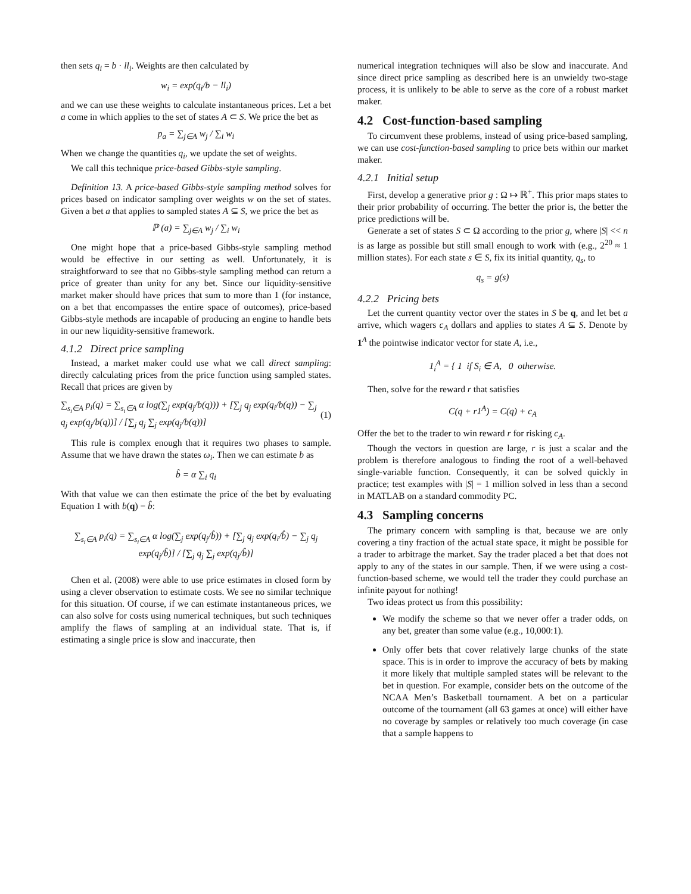then sets q<sub>i</sub> = b · ll<sub>i</sub>. Weights are then calculated by
w<sub>i</sub> = exp(q<sub>i</sub>/b − ll<sub>i</sub>)
and we can use these weights to calculate instantaneous prices. Let a bet a come in which applies to the set of states A ⊂ S. We price the bet as
p<sub>a</sub> = ∑<sub>j∈A</sub> w<sub>j</sub> / ∑<sub>i</sub> w<sub>i</sub>
When we change the quantities q<sub>i</sub>, we update the set of weights.
We call this technique price-based Gibbs-style sampling.
Definition 13. A price-based Gibbs-style sampling method solves for prices based on indicator sampling over weights w on the set of states. Given a bet a that applies to sampled states A ⊆ S, we price the bet as
ℙ (a) = ∑<sub>j∈A</sub> w<sub>j</sub> / ∑<sub>i</sub> w<sub>i</sub>
One might hope that a price-based Gibbs-style sampling method would be effective in our setting as well. Unfortunately, it is straightforward to see that no Gibbs-style sampling method can return a price of greater than unity for any bet. Since our liquidity-sensitive market maker should have prices that sum to more than 1 (for instance, on a bet that encompasses the entire space of outcomes), price-based Gibbs-style methods are incapable of producing an engine to handle bets in our new liquidity-sensitive framework.
4.1.2 Direct price sampling
Instead, a market maker could use what we call direct sampling: directly calculating prices from the price function using sampled states. Recall that prices are given by
∑<sub>s<sub>i</sub>∈A</sub> p<sub>i</sub>(q) = ∑<sub>s<sub>i</sub>∈A</sub> α log(∑<sub>j</sub> exp(q<sub>j</sub>/b(q))) + [∑<sub>j</sub> q<sub>j</sub> exp(q<sub>i</sub>/b(q)) − ∑<sub>j</sub> q<sub>j</sub> exp(q<sub>j</sub>/b(q))] / [∑<sub>j</sub> q<sub>j</sub> ∑<sub>j</sub> exp(q<sub>j</sub>/b(q))] (1)
This rule is complex enough that it requires two phases to sample. Assume that we have drawn the states ω<sub>i</sub>. Then we can estimate b as
b̂ = α ∑<sub>i</sub> q<sub>i</sub>
With that value we can then estimate the price of the bet by evaluating Equation 1 with b(q) = b̂:
∑<sub>s<sub>i</sub>∈A</sub> p<sub>i</sub>(q) = ∑<sub>s<sub>i</sub>∈A</sub> α log(∑<sub>j</sub> exp(q<sub>j</sub>/b̂)) + [∑<sub>j</sub> q<sub>j</sub> exp(q<sub>i</sub>/b̂) − ∑<sub>j</sub> q<sub>j</sub> exp(q<sub>j</sub>/b̂)] / [∑<sub>j</sub> q<sub>j</sub> ∑<sub>j</sub> exp(q<sub>j</sub>/b̂)]
Chen et al. (2008) were able to use price estimates in closed form by using a clever observation to estimate costs. We see no similar technique for this situation. Of course, if we can estimate instantaneous prices, we can also solve for costs using numerical techniques, but such techniques amplify the flaws of sampling at an individual state. That is, if estimating a single price is slow and inaccurate, then
numerical integration techniques will also be slow and inaccurate. And since direct price sampling as described here is an unwieldy two-stage process, it is unlikely to be able to serve as the core of a robust market maker.
4.2 Cost-function-based sampling
To circumvent these problems, instead of using price-based sampling, we can use cost-function-based sampling to price bets within our market maker.
4.2.1 Initial setup
First, develop a generative prior g : Ω ↦ ℝ<sup>+</sup>. This prior maps states to their prior probability of occurring. The better the prior is, the better the price predictions will be.
Generate a set of states S ⊂ Ω according to the prior g, where |S| << n is as large as possible but still small enough to work with (e.g., 2<sup>20</sup> ≈ 1 million states). For each state s ∈ S, fix its initial quantity, q<sub>s</sub>, to
q<sub>s</sub> = g(s)
4.2.2 Pricing bets
Let the current quantity vector over the states in S be q, and let bet a arrive, which wagers c<sub>A</sub> dollars and applies to states A ⊆ S. Denote by 1<sup>A</sup> the pointwise indicator vector for state A, i.e.,
1<sub>i</sub><sup>A</sup> = { 1 if S<sub>i</sub> ∈ A, 0 otherwise.
Then, solve for the reward r that satisfies
C(q + r1<sup>A</sup>) = C(q) + c<sub>A</sub>
Offer the bet to the trader to win reward r for risking c<sub>A</sub>.
Though the vectors in question are large, r is just a scalar and the problem is therefore analogous to finding the root of a well-behaved single-variable function. Consequently, it can be solved quickly in practice; test examples with |S| = 1 million solved in less than a second in MATLAB on a standard commodity PC.
4.3 Sampling concerns
The primary concern with sampling is that, because we are only covering a tiny fraction of the actual state space, it might be possible for a trader to arbitrage the market. Say the trader placed a bet that does not apply to any of the states in our sample. Then, if we were using a cost-function-based scheme, we would tell the trader they could purchase an infinite payout for nothing!
Two ideas protect us from this possibility:
We modify the scheme so that we never offer a trader odds, on any bet, greater than some value (e.g., 10,000:1).
Only offer bets that cover relatively large chunks of the state space. This is in order to improve the accuracy of bets by making it more likely that multiple sampled states will be relevant to the bet in question. For example, consider bets on the outcome of the NCAA Men’s Basketball tournament. A bet on a particular outcome of the tournament (all 63 games at once) will either have no coverage by samples or relatively too much coverage (in case that a sample happens to